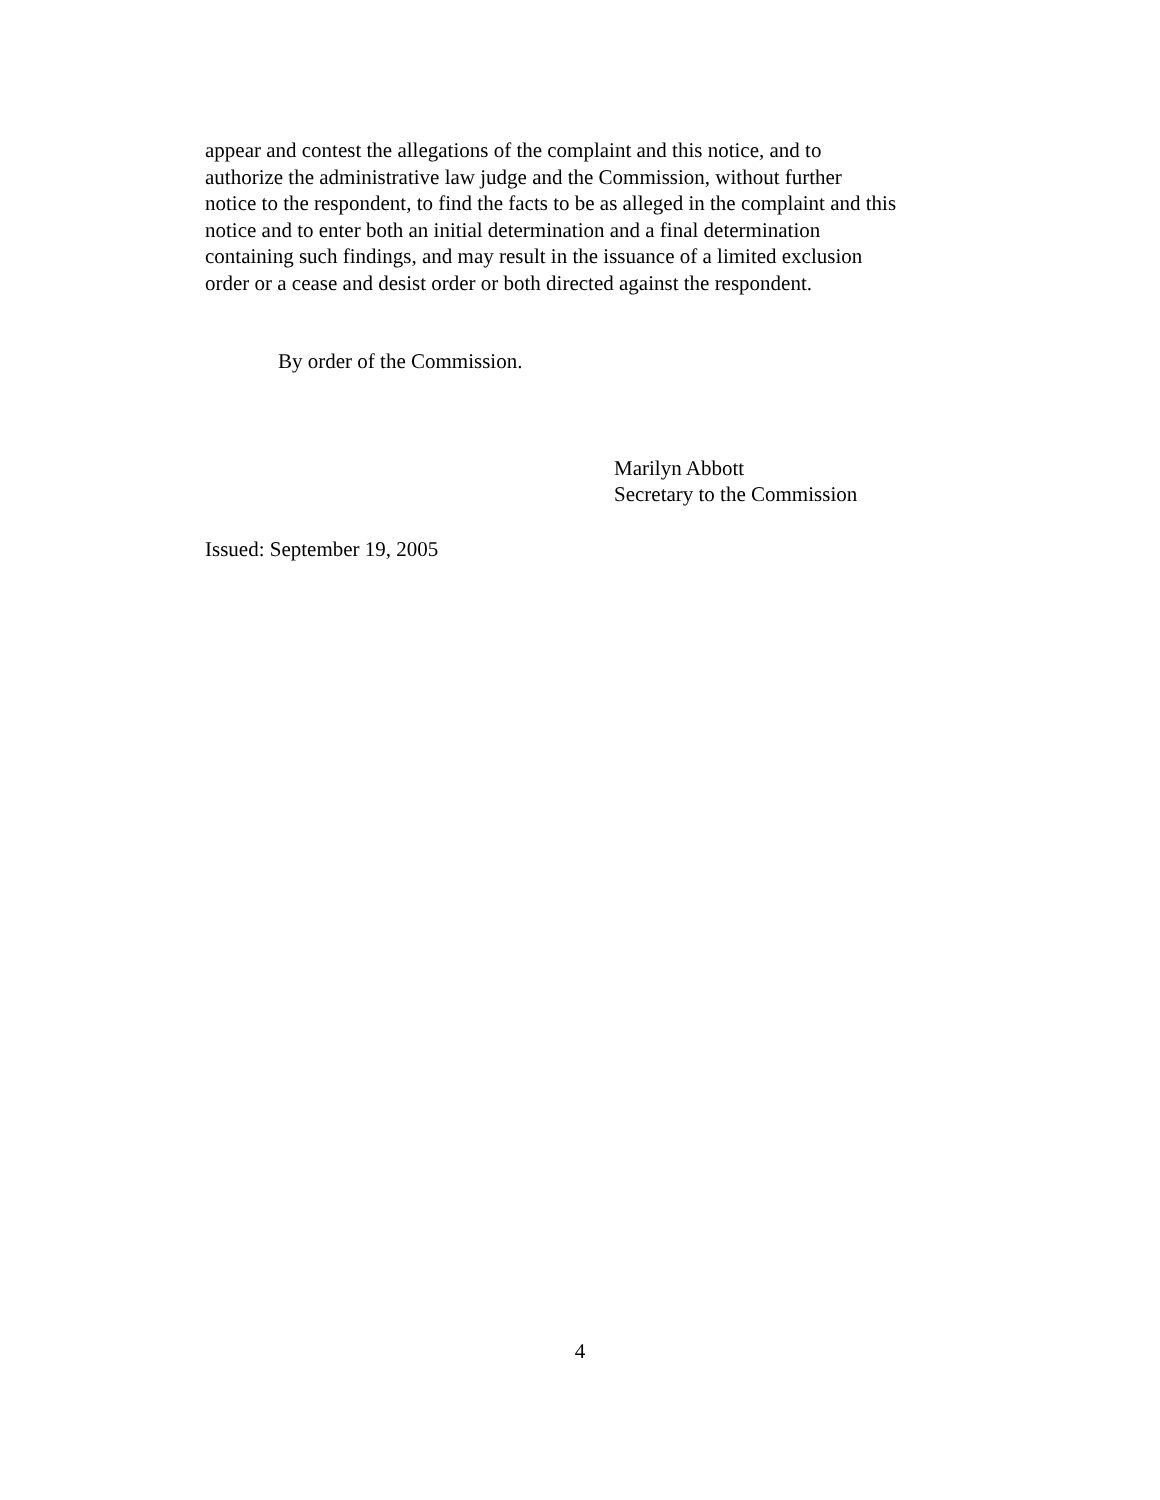appear and contest the allegations of the complaint and this notice, and to
authorize the administrative law judge and the Commission, without further
notice to the respondent, to find the facts to be as alleged in the complaint and this
notice and to enter both an initial determination and a final determination
containing such findings, and may result in the issuance of a limited exclusion
order or a cease and desist order or both directed against the respondent.
By order of the Commission.
Marilyn Abbott
Secretary to the Commission
Issued: September 19, 2005
4